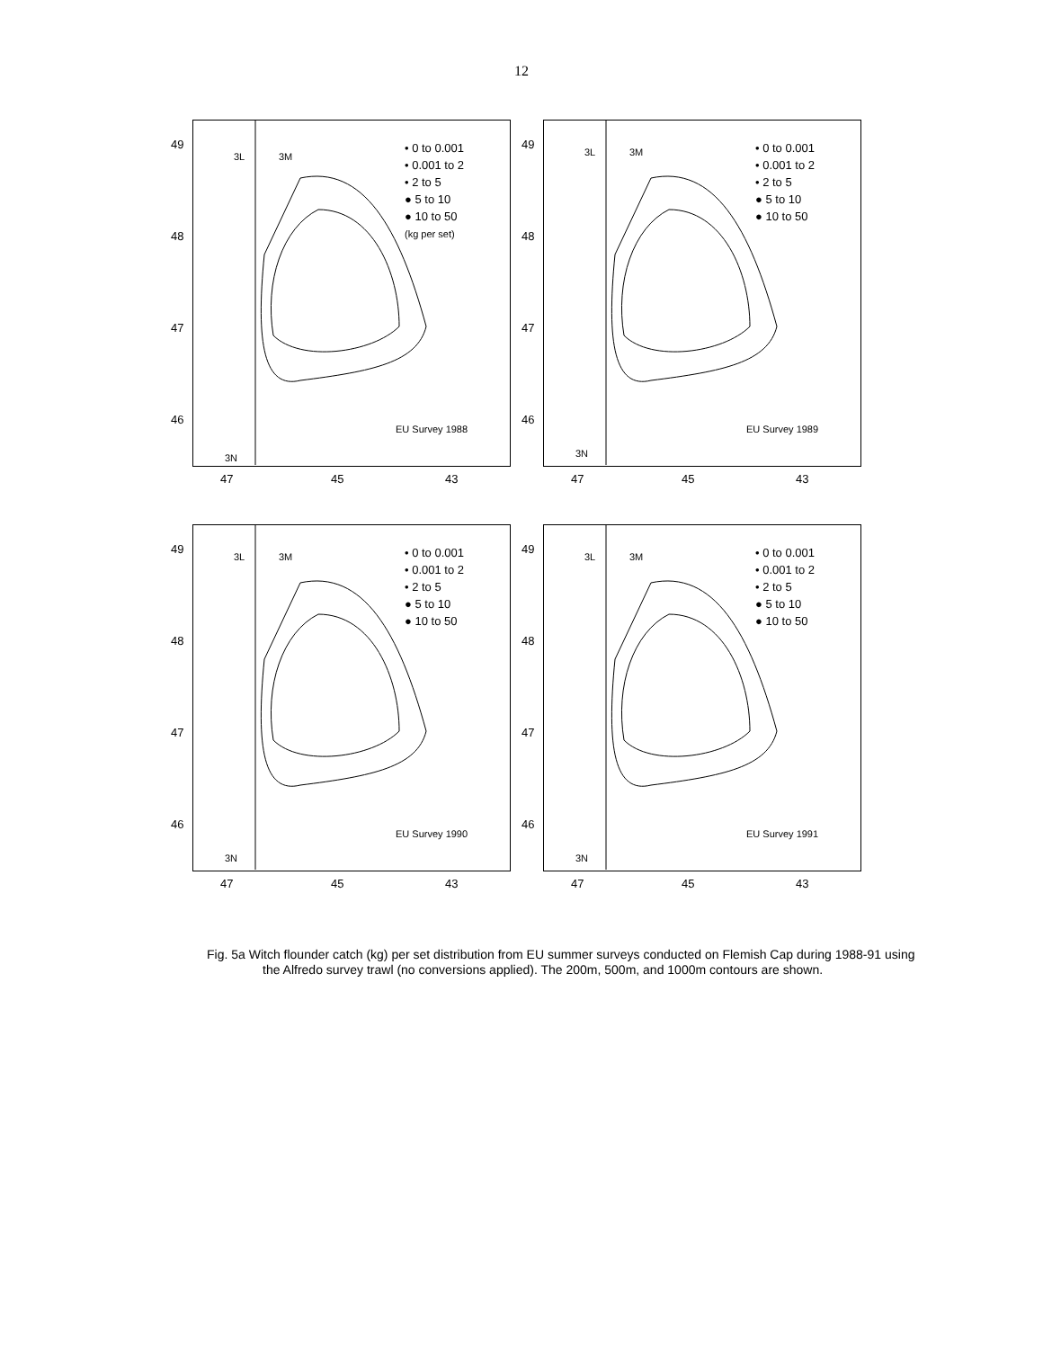12
49
48
47
46
47 45 43
3L 3M
3N
• 0 to 0.001
• 0.001 to 2
• 2 to 5
● 5 to 10
● 10 to 50
(kg per set)
EU Survey 1988
49
48
47
46
47 45 43
3L 3M
3N
• 0 to 0.001
• 0.001 to 2
• 2 to 5
● 5 to 10
● 10 to 50
EU Survey 1989
49
48
47
46
47 45 43
3L 3M
3N
• 0 to 0.001
• 0.001 to 2
• 2 to 5
● 5 to 10
● 10 to 50
EU Survey 1990
49
48
47
46
47 45 43
3L 3M
3N
• 0 to 0.001
• 0.001 to 2
• 2 to 5
● 5 to 10
● 10 to 50
EU Survey 1991
Fig. 5a Witch flounder catch (kg) per set distribution from EU summer surveys conducted on Flemish Cap during 1988-91 using the Alfredo survey trawl (no conversions applied). The 200m, 500m, and 1000m contours are shown.